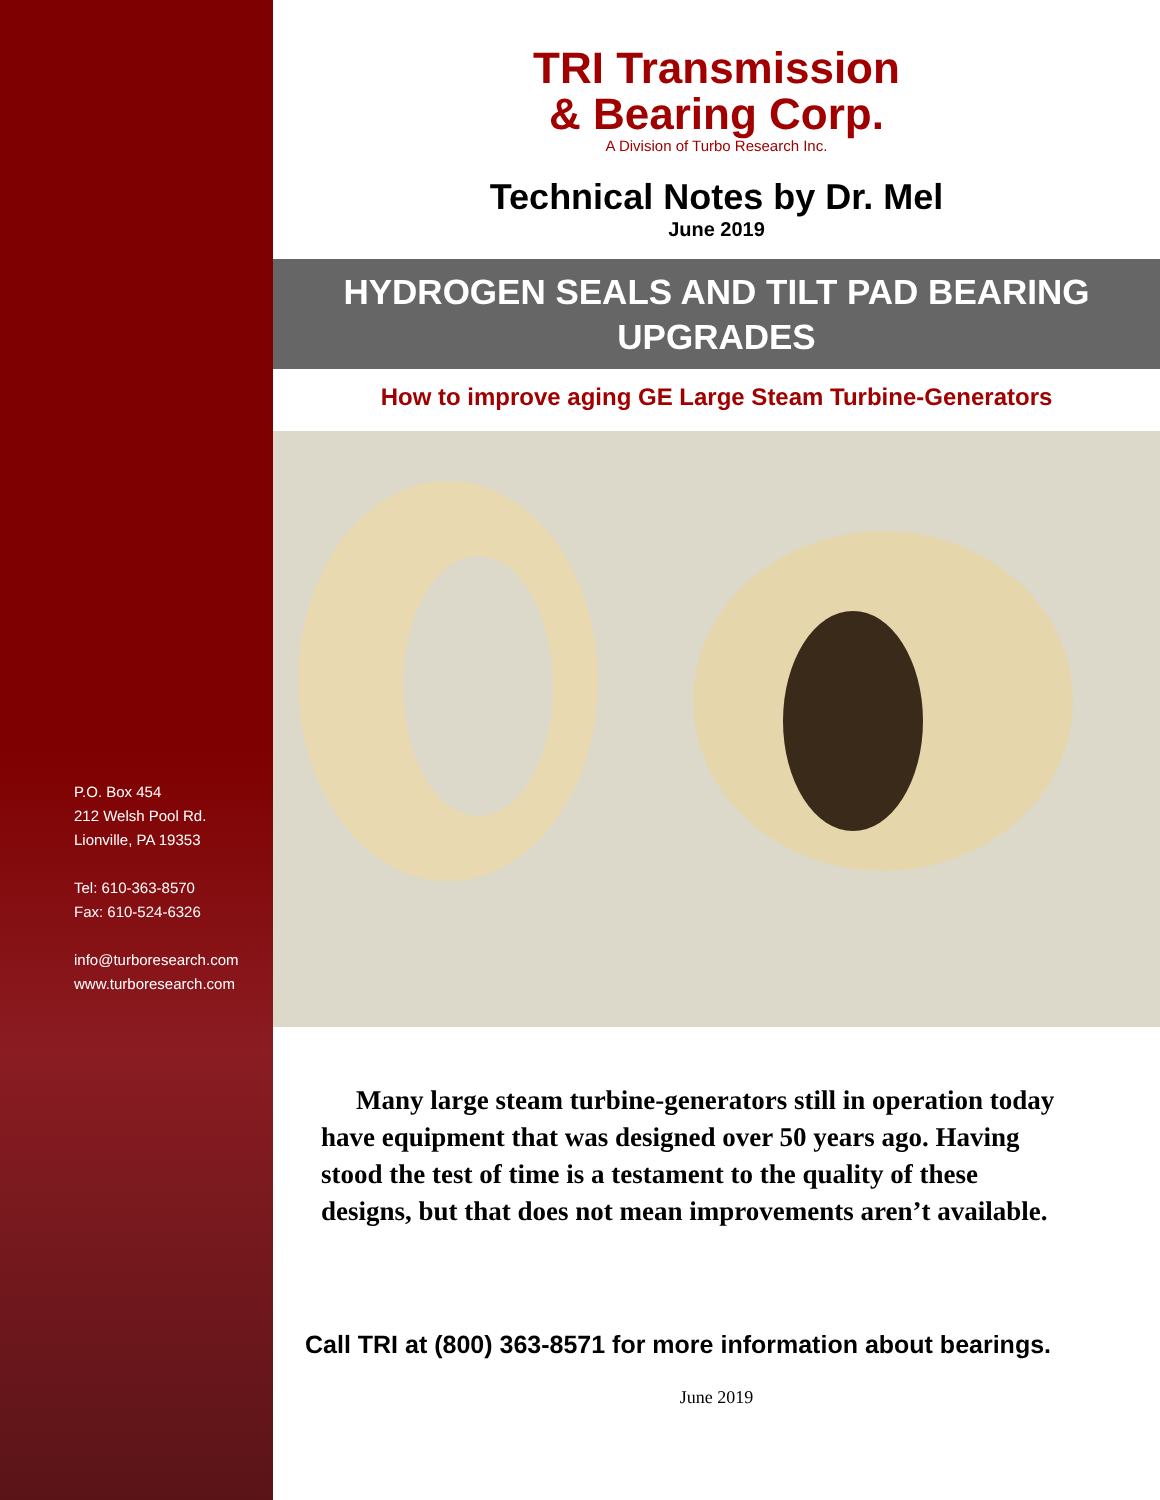P.O. Box 454
212 Welsh Pool Rd.
Lionville, PA 19353
Tel: 610-363-8570
Fax: 610-524-6326
info@turboresearch.com
www.turboresearch.com
TRI Transmission
& Bearing Corp.
A Division of Turbo Research Inc.
Technical Notes by Dr. Mel
June 2019
HYDROGEN SEALS AND TILT PAD BEARING UPGRADES
How to improve aging GE Large Steam Turbine-Generators
Many large steam turbine-generators still in operation today have equipment that was designed over 50 years ago. Having stood the test of time is a testament to the quality of these designs, but that does not mean improvements aren’t available.
Call TRI at (800) 363-8571 for more information about bearings.
June 2019